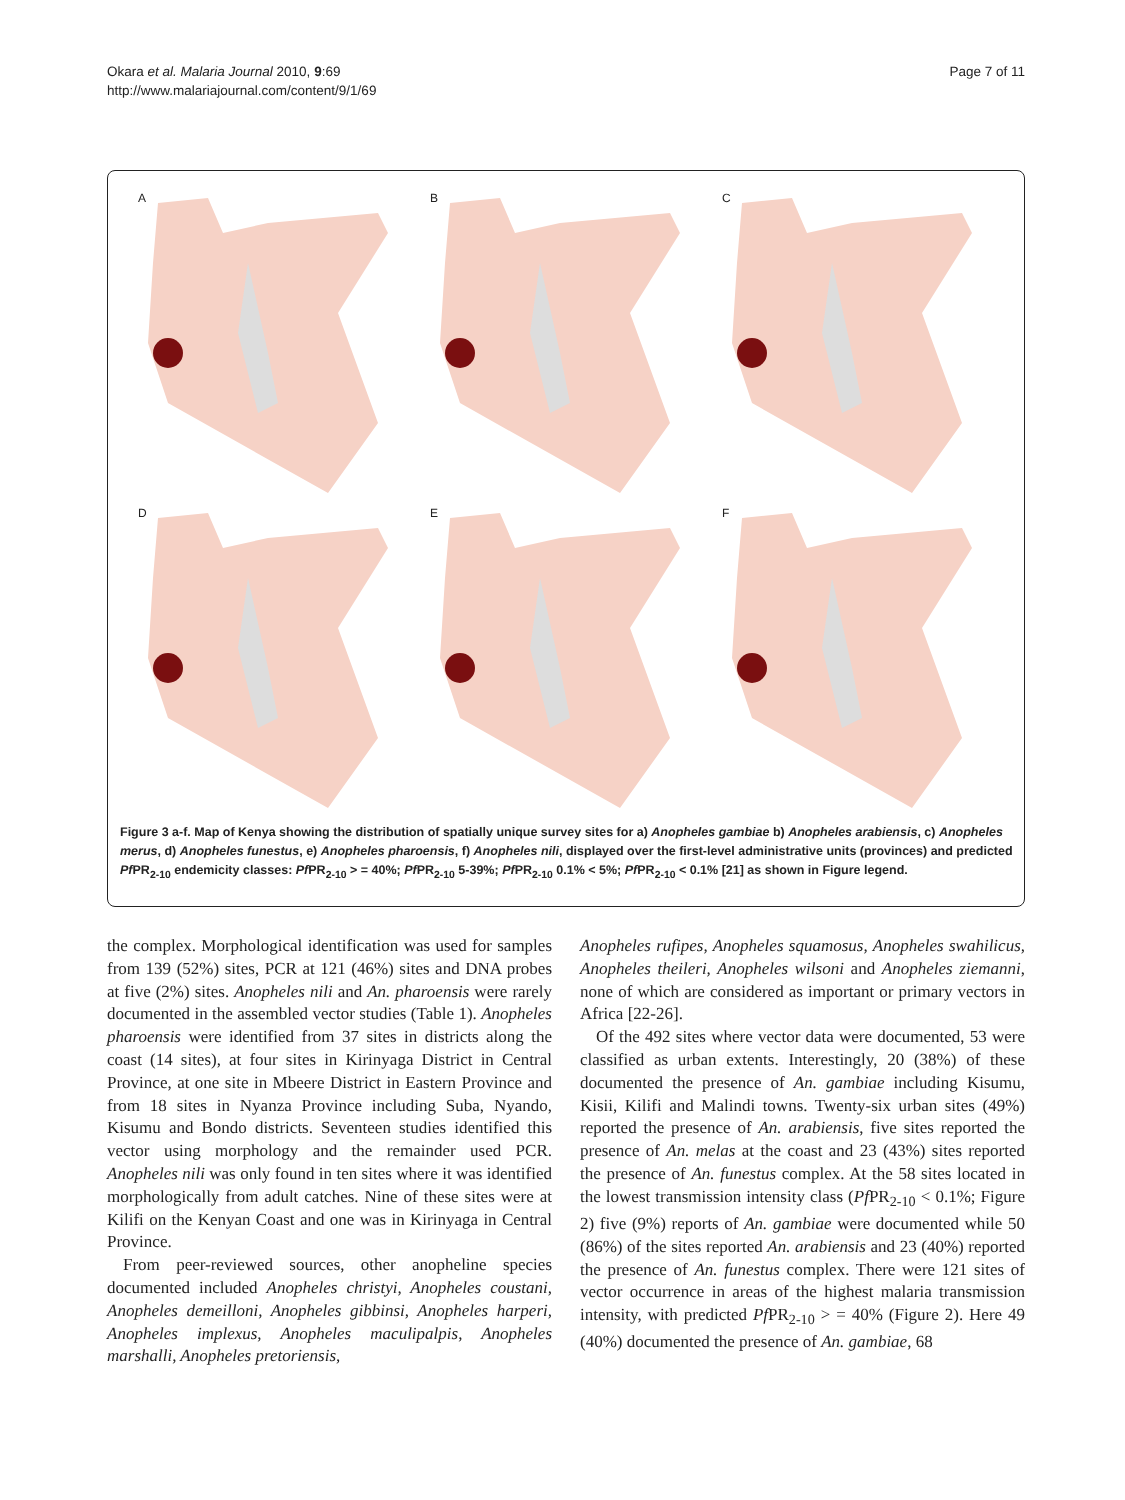Okara et al. Malaria Journal 2010, 9:69
http://www.malariajournal.com/content/9/1/69
Page 7 of 11
A
B
C
D
E
F
Figure 3 a-f. Map of Kenya showing the distribution of spatially unique survey sites for a) Anopheles gambiae b) Anopheles arabiensis, c) Anopheles merus, d) Anopheles funestus, e) Anopheles pharoensis, f) Anopheles nili, displayed over the first-level administrative units (provinces) and predicted Pf PR<sub>2-10</sub> endemicity classes: Pf PR<sub>2-10</sub> > = 40%; Pf PR<sub>2-10</sub> 5-39%; Pf PR<sub>2-10</sub> 0.1% < 5%; Pf PR<sub>2-10</sub> < 0.1% [21] as shown in Figure legend.
the complex. Morphological identification was used for samples from 139 (52%) sites, PCR at 121 (46%) sites and DNA probes at five (2%) sites. Anopheles nili and An. pharoensis were rarely documented in the assembled vector studies (Table 1). Anopheles pharoensis were identified from 37 sites in districts along the coast (14 sites), at four sites in Kirinyaga District in Central Province, at one site in Mbeere District in Eastern Province and from 18 sites in Nyanza Province including Suba, Nyando, Kisumu and Bondo districts. Seventeen studies identified this vector using morphology and the remainder used PCR. Anopheles nili was only found in ten sites where it was identified morphologically from adult catches. Nine of these sites were at Kilifi on the Kenyan Coast and one was in Kirinyaga in Central Province.
From peer-reviewed sources, other anopheline species documented included Anopheles christyi, Anopheles coustani, Anopheles demeilloni, Anopheles gibbinsi, Anopheles harperi, Anopheles implexus, Anopheles maculipalpis, Anopheles marshalli, Anopheles pretoriensis,
Anopheles rufipes, Anopheles squamosus, Anopheles swahilicus, Anopheles theileri, Anopheles wilsoni and Anopheles ziemanni, none of which are considered as important or primary vectors in Africa [22-26].
Of the 492 sites where vector data were documented, 53 were classified as urban extents. Interestingly, 20 (38%) of these documented the presence of An. gambiae including Kisumu, Kisii, Kilifi and Malindi towns. Twenty-six urban sites (49%) reported the presence of An. arabiensis, five sites reported the presence of An. melas at the coast and 23 (43%) sites reported the presence of An. funestus complex. At the 58 sites located in the lowest transmission intensity class (Pf PR<sub>2-10</sub> < 0.1%; Figure 2) five (9%) reports of An. gambiae were documented while 50 (86%) of the sites reported An. arabiensis and 23 (40%) reported the presence of An. funestus complex. There were 121 sites of vector occurrence in areas of the highest malaria transmission intensity, with predicted Pf PR<sub>2-10</sub> > = 40% (Figure 2). Here 49 (40%) documented the presence of An. gambiae, 68